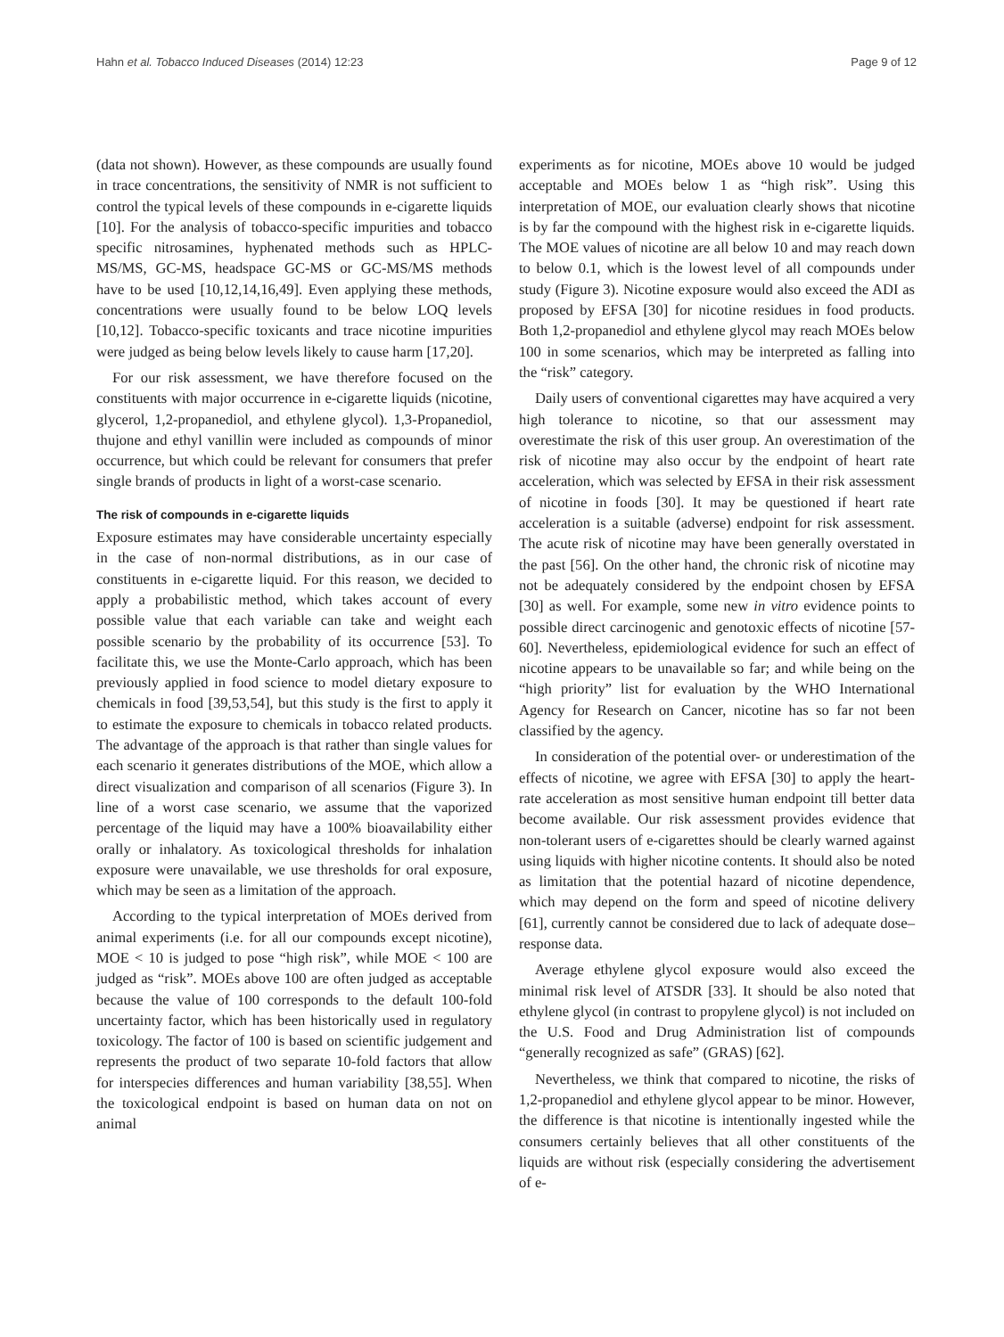Hahn et al. Tobacco Induced Diseases (2014) 12:23
Page 9 of 12
(data not shown). However, as these compounds are usually found in trace concentrations, the sensitivity of NMR is not sufficient to control the typical levels of these compounds in e-cigarette liquids [10]. For the analysis of tobacco-specific impurities and tobacco specific nitrosamines, hyphenated methods such as HPLC-MS/MS, GC-MS, headspace GC-MS or GC-MS/MS methods have to be used [10,12,14,16,49]. Even applying these methods, concentrations were usually found to be below LOQ levels [10,12]. Tobacco-specific toxicants and trace nicotine impurities were judged as being below levels likely to cause harm [17,20].
For our risk assessment, we have therefore focused on the constituents with major occurrence in e-cigarette liquids (nicotine, glycerol, 1,2-propanediol, and ethylene glycol). 1,3-Propanediol, thujone and ethyl vanillin were included as compounds of minor occurrence, but which could be relevant for consumers that prefer single brands of products in light of a worst-case scenario.
The risk of compounds in e-cigarette liquids
Exposure estimates may have considerable uncertainty especially in the case of non-normal distributions, as in our case of constituents in e-cigarette liquid. For this reason, we decided to apply a probabilistic method, which takes account of every possible value that each variable can take and weight each possible scenario by the probability of its occurrence [53]. To facilitate this, we use the Monte-Carlo approach, which has been previously applied in food science to model dietary exposure to chemicals in food [39,53,54], but this study is the first to apply it to estimate the exposure to chemicals in tobacco related products. The advantage of the approach is that rather than single values for each scenario it generates distributions of the MOE, which allow a direct visualization and comparison of all scenarios (Figure 3). In line of a worst case scenario, we assume that the vaporized percentage of the liquid may have a 100% bioavailability either orally or inhalatory. As toxicological thresholds for inhalation exposure were unavailable, we use thresholds for oral exposure, which may be seen as a limitation of the approach.
According to the typical interpretation of MOEs derived from animal experiments (i.e. for all our compounds except nicotine), MOE < 10 is judged to pose “high risk”, while MOE < 100 are judged as “risk”. MOEs above 100 are often judged as acceptable because the value of 100 corresponds to the default 100-fold uncertainty factor, which has been historically used in regulatory toxicology. The factor of 100 is based on scientific judgement and represents the product of two separate 10-fold factors that allow for interspecies differences and human variability [38,55]. When the toxicological endpoint is based on human data on not on animal
experiments as for nicotine, MOEs above 10 would be judged acceptable and MOEs below 1 as “high risk”. Using this interpretation of MOE, our evaluation clearly shows that nicotine is by far the compound with the highest risk in e-cigarette liquids. The MOE values of nicotine are all below 10 and may reach down to below 0.1, which is the lowest level of all compounds under study (Figure 3). Nicotine exposure would also exceed the ADI as proposed by EFSA [30] for nicotine residues in food products. Both 1,2-propanediol and ethylene glycol may reach MOEs below 100 in some scenarios, which may be interpreted as falling into the “risk” category.
Daily users of conventional cigarettes may have acquired a very high tolerance to nicotine, so that our assessment may overestimate the risk of this user group. An overestimation of the risk of nicotine may also occur by the endpoint of heart rate acceleration, which was selected by EFSA in their risk assessment of nicotine in foods [30]. It may be questioned if heart rate acceleration is a suitable (adverse) endpoint for risk assessment. The acute risk of nicotine may have been generally overstated in the past [56]. On the other hand, the chronic risk of nicotine may not be adequately considered by the endpoint chosen by EFSA [30] as well. For example, some new in vitro evidence points to possible direct carcinogenic and genotoxic effects of nicotine [57-60]. Nevertheless, epidemiological evidence for such an effect of nicotine appears to be unavailable so far; and while being on the “high priority” list for evaluation by the WHO International Agency for Research on Cancer, nicotine has so far not been classified by the agency.
In consideration of the potential over- or underestimation of the effects of nicotine, we agree with EFSA [30] to apply the heart-rate acceleration as most sensitive human endpoint till better data become available. Our risk assessment provides evidence that non-tolerant users of e-cigarettes should be clearly warned against using liquids with higher nicotine contents. It should also be noted as limitation that the potential hazard of nicotine dependence, which may depend on the form and speed of nicotine delivery [61], currently cannot be considered due to lack of adequate dose–response data.
Average ethylene glycol exposure would also exceed the minimal risk level of ATSDR [33]. It should be also noted that ethylene glycol (in contrast to propylene glycol) is not included on the U.S. Food and Drug Administration list of compounds “generally recognized as safe” (GRAS) [62].
Nevertheless, we think that compared to nicotine, the risks of 1,2-propanediol and ethylene glycol appear to be minor. However, the difference is that nicotine is intentionally ingested while the consumers certainly believes that all other constituents of the liquids are without risk (especially considering the advertisement of e-